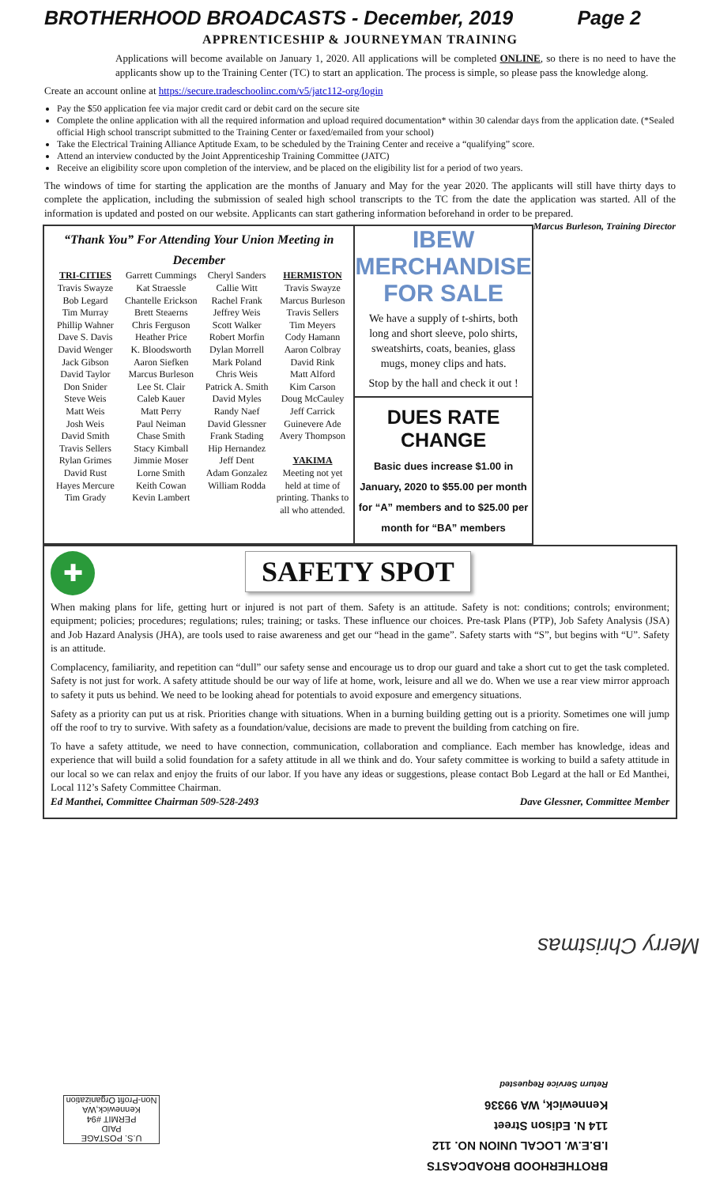BROTHERHOOD BROADCASTS - December, 2019 Page 2
APPRENTICESHIP & JOURNEYMAN TRAINING
Applications will become available on January 1, 2020. All applications will be completed ONLINE, so there is no need to have the applicants show up to the Training Center (TC) to start an application. The process is simple, so please pass the knowledge along.
Create an account online at https://secure.tradeschoolinc.com/v5/jatc112-org/login
Pay the $50 application fee via major credit card or debit card on the secure site
Complete the online application with all the required information and upload required documentation* within 30 calendar days from the application date. (*Sealed official High school transcript submitted to the Training Center or faxed/emailed from your school)
Take the Electrical Training Alliance Aptitude Exam, to be scheduled by the Training Center and receive a “qualifying” score.
Attend an interview conducted by the Joint Apprenticeship Training Committee (JATC)
Receive an eligibility score upon completion of the interview, and be placed on the eligibility list for a period of two years.
The windows of time for starting the application are the months of January and May for the year 2020. The applicants will still have thirty days to complete the application, including the submission of sealed high school transcripts to the TC from the date the application was started. All of the information is updated and posted on our website. Applicants can start gathering information beforehand in order to be prepared. Marcus Burleson, Training Director
“Thank You” For Attending Your Union Meeting in December
TRI-CITIES
Travis Swayze
Bob Legard
Tim Murray
Phillip Wahner
Dave S. Davis
David Wenger
Jack Gibson
David Taylor
Don Snider
Steve Weis
Matt Weis
Josh Weis
David Smith
Travis Sellers
Rylan Grimes
David Rust
Hayes Mercure
Tim Grady
Garrett Cummings
Kat Straessle
Chantelle Erickson
Brett Steaerns
Chris Ferguson
Heather Price
K. Bloodsworth
Aaron Siefken Marcus Burleson
Lee St. Clair
Caleb Kauer
Matt Perry
Paul Neiman
Chase Smith
Stacy Kimball
Jimmie Moser
Lorne Smith
Keith Cowan
Kevin Lambert
Cheryl Sanders
Callie Witt
Rachel Frank
Jeffrey Weis
Scott Walker
Robert Morfin
Dylan Morrell
Mark Poland
Chris Weis
Patrick A. Smith
David Myles
Randy Naef
David Glessner
Frank Stading
Hip Hernandez
Jeff Dent
Adam Gonzalez
William Rodda
HERMISTON
Travis Swayze
Marcus Burleson
Travis Sellers
Tim Meyers
Cody Hamann
Aaron Colbray
David Rink
Matt Alford
Kim Carson
Doug McCauley
Jeff Carrick
Guinevere Ade
Avery Thompson
YAKIMA
Meeting not yet held at time of printing. Thanks to all who attended.
IBEW MERCHANDISE
FOR SALE
We have a supply of t-shirts, both long and short sleeve, polo shirts, sweatshirts, coats, beanies, glass mugs, money clips and hats.
Stop by the hall and check it out !
DUES RATE CHANGE
Basic dues increase $1.00 in January, 2020 to $55.00 per month for “A” members and to $25.00 per month for “BA” members
✚ SAFETY SPOT
When making plans for life, getting hurt or injured is not part of them. Safety is an attitude. Safety is not: conditions; controls; environment; equipment; policies; procedures; regulations; rules; training; or tasks. These influence our choices. Pre-task Plans (PTP), Job Safety Analysis (JSA) and Job Hazard Analysis (JHA), are tools used to raise awareness and get our “head in the game”. Safety starts with “S”, but begins with “U”. Safety is an attitude.
Complacency, familiarity, and repetition can “dull” our safety sense and encourage us to drop our guard and take a short cut to get the task completed. Safety is not just for work. A safety attitude should be our way of life at home, work, leisure and all we do. When we use a rear view mirror approach to safety it puts us behind. We need to be looking ahead for potentials to avoid exposure and emergency situations.
Safety as a priority can put us at risk. Priorities change with situations. When in a burning building getting out is a priority. Sometimes one will jump off the roof to try to survive. With safety as a foundation/value, decisions are made to prevent the building from catching on fire.
To have a safety attitude, we need to have connection, communication, collaboration and compliance. Each member has knowledge, ideas and experience that will build a solid foundation for a safety attitude in all we think and do. Your safety committee is working to build a safety attitude in our local so we can relax and enjoy the fruits of our labor. If you have any ideas or suggestions, please contact Bob Legard at the hall or Ed Manthei, Local 112’s Safety Committee Chairman.
Ed Manthei, Committee Chairman 509-528-2493 Dave Glessner, Committee Member
U.S. POSTAGE
PAID
PERMIT #94
Kennewick,WA
Non-Profit Organization
BROTHERHOOD BROADCASTS
I.B.E.W. LOCAL UNION NO. 112
114 N. Edison Street
Kennewick, WA 99336
Return Service Requested
Merry Christmas